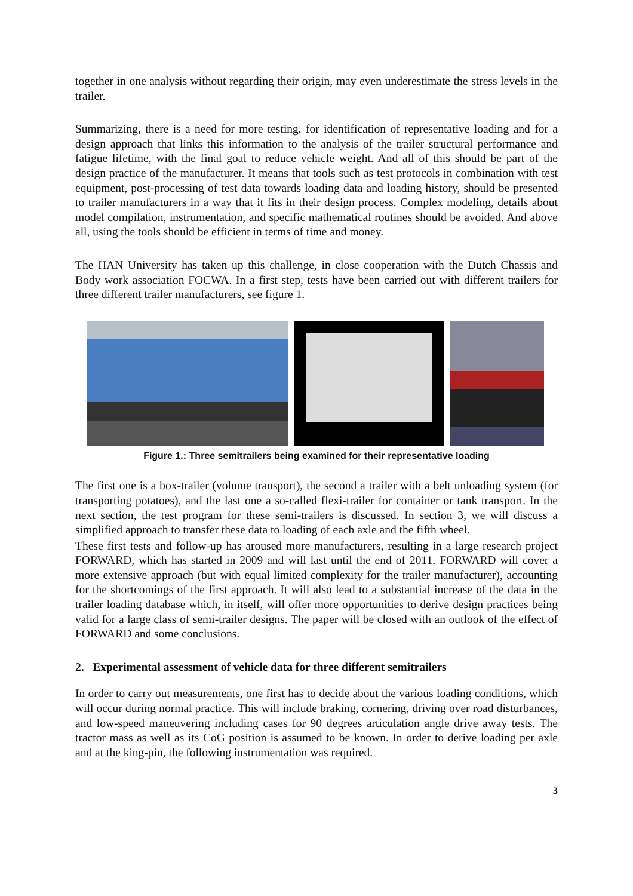together in one analysis without regarding their origin, may even underestimate the stress levels in the trailer.
Summarizing, there is a need for more testing, for identification of representative loading and for a design approach that links this information to the analysis of the trailer structural performance and fatigue lifetime, with the final goal to reduce vehicle weight. And all of this should be part of the design practice of the manufacturer. It means that tools such as test protocols in combination with test equipment, post-processing of test data towards loading data and loading history, should be presented to trailer manufacturers in a way that it fits in their design process. Complex modeling, details about model compilation, instrumentation, and specific mathematical routines should be avoided. And above all, using the tools should be efficient in terms of time and money.
The HAN University has taken up this challenge, in close cooperation with the Dutch Chassis and Body work association FOCWA. In a first step, tests have been carried out with different trailers for three different trailer manufacturers, see figure 1.
Figure 1.: Three semitrailers being examined for their representative loading
The first one is a box-trailer (volume transport), the second a trailer with a belt unloading system (for transporting potatoes), and the last one a so-called flexi-trailer for container or tank transport. In the next section, the test program for these semi-trailers is discussed. In section 3, we will discuss a simplified approach to transfer these data to loading of each axle and the fifth wheel.
These first tests and follow-up has aroused more manufacturers, resulting in a large research project FORWARD, which has started in 2009 and will last until the end of 2011. FORWARD will cover a more extensive approach (but with equal limited complexity for the trailer manufacturer), accounting for the shortcomings of the first approach. It will also lead to a substantial increase of the data in the trailer loading database which, in itself, will offer more opportunities to derive design practices being valid for a large class of semi-trailer designs. The paper will be closed with an outlook of the effect of FORWARD and some conclusions.
2. Experimental assessment of vehicle data for three different semitrailers
In order to carry out measurements, one first has to decide about the various loading conditions, which will occur during normal practice. This will include braking, cornering, driving over road disturbances, and low-speed maneuvering including cases for 90 degrees articulation angle drive away tests. The tractor mass as well as its CoG position is assumed to be known. In order to derive loading per axle and at the king-pin, the following instrumentation was required.
3